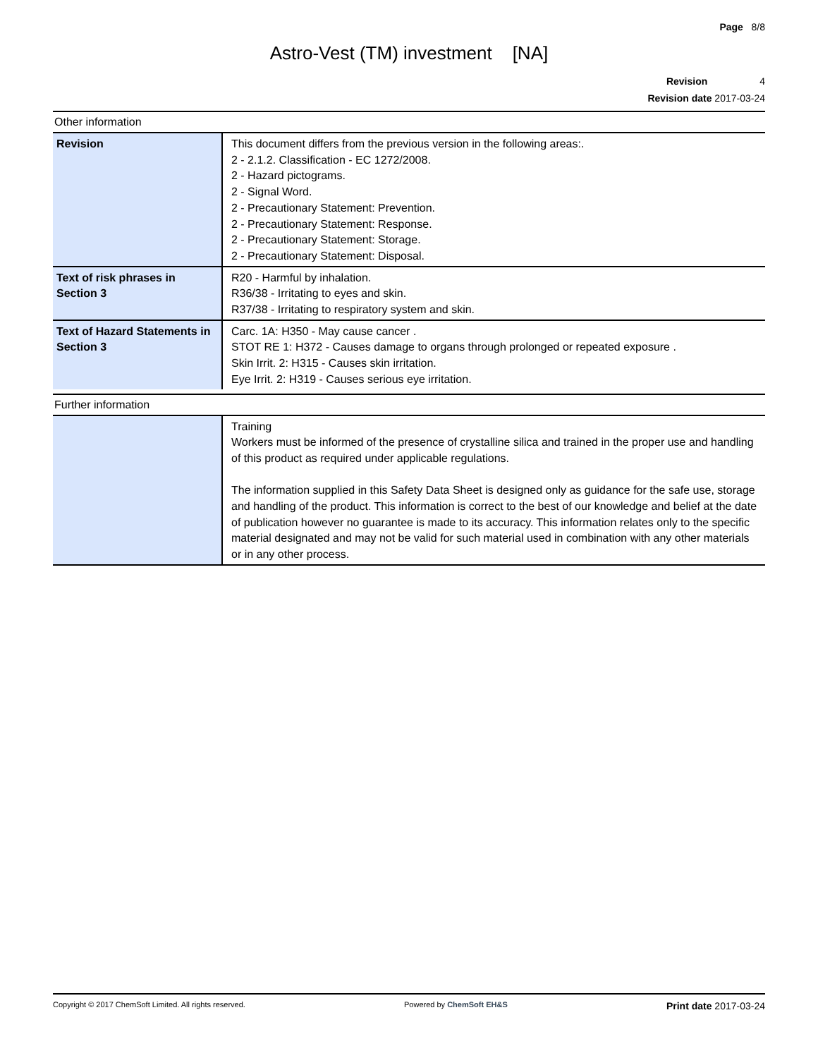Page 8/8
Astro-Vest (TM) investment [NA]
Revision 4
Revision date 2017-03-24
Other information
| Revision | This document differs from the previous version in the following areas:. 2 - 2.1.2. Classification - EC 1272/2008. 2 - Hazard pictograms. 2 - Signal Word. 2 - Precautionary Statement: Prevention. 2 - Precautionary Statement: Response. 2 - Precautionary Statement: Storage. 2 - Precautionary Statement: Disposal. |
| Text of risk phrases in Section 3 | R20 - Harmful by inhalation. R36/38 - Irritating to eyes and skin. R37/38 - Irritating to respiratory system and skin. |
| Text of Hazard Statements in Section 3 | Carc. 1A: H350 - May cause cancer . STOT RE 1: H372 - Causes damage to organs through prolonged or repeated exposure . Skin Irrit. 2: H315 - Causes skin irritation. Eye Irrit. 2: H319 - Causes serious eye irritation. |
Further information
| | Training Workers must be informed of the presence of crystalline silica and trained in the proper use and handling of this product as required under applicable regulations. The information supplied in this Safety Data Sheet is designed only as guidance for the safe use, storage and handling of the product. This information is correct to the best of our knowledge and belief at the date of publication however no guarantee is made to its accuracy. This information relates only to the specific material designated and may not be valid for such material used in combination with any other materials or in any other process. |
Copyright © 2017 ChemSoft Limited. All rights reserved. Powered by ChemSoft EH&S Print date 2017-03-24